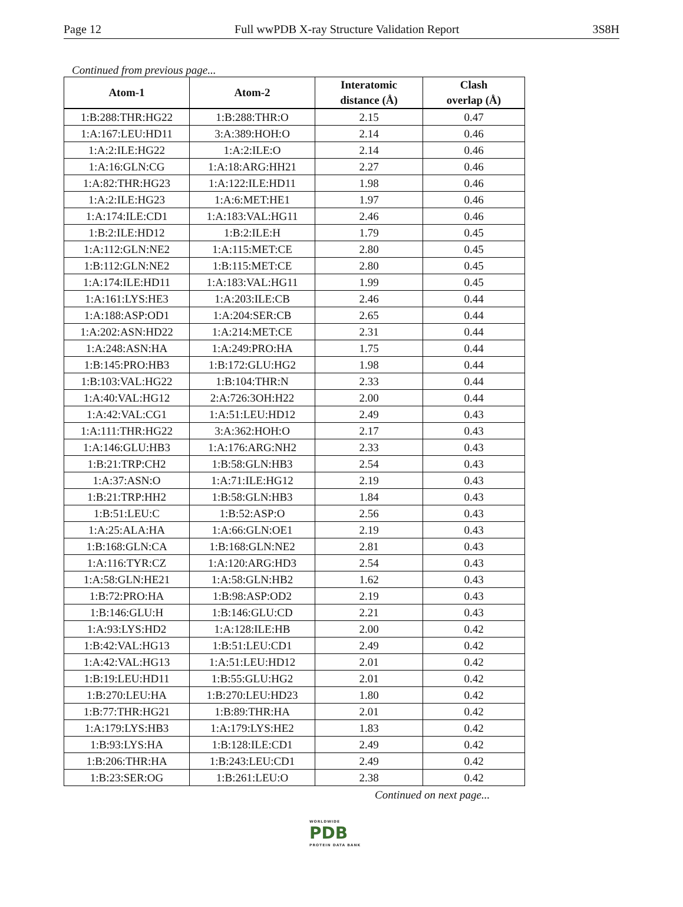Page 12 Full wwPDB X-ray Structure Validation Report 3S8H
Continued from previous page...
| Atom-1 | Atom-2 | Interatomic distance (Å) | Clash overlap (Å) |
| --- | --- | --- | --- |
| 1:B:288:THR:HG22 | 1:B:288:THR:O | 2.15 | 0.47 |
| 1:A:167:LEU:HD11 | 3:A:389:HOH:O | 2.14 | 0.46 |
| 1:A:2:ILE:HG22 | 1:A:2:ILE:O | 2.14 | 0.46 |
| 1:A:16:GLN:CG | 1:A:18:ARG:HH21 | 2.27 | 0.46 |
| 1:A:82:THR:HG23 | 1:A:122:ILE:HD11 | 1.98 | 0.46 |
| 1:A:2:ILE:HG23 | 1:A:6:MET:HE1 | 1.97 | 0.46 |
| 1:A:174:ILE:CD1 | 1:A:183:VAL:HG11 | 2.46 | 0.46 |
| 1:B:2:ILE:HD12 | 1:B:2:ILE:H | 1.79 | 0.45 |
| 1:A:112:GLN:NE2 | 1:A:115:MET:CE | 2.80 | 0.45 |
| 1:B:112:GLN:NE2 | 1:B:115:MET:CE | 2.80 | 0.45 |
| 1:A:174:ILE:HD11 | 1:A:183:VAL:HG11 | 1.99 | 0.45 |
| 1:A:161:LYS:HE3 | 1:A:203:ILE:CB | 2.46 | 0.44 |
| 1:A:188:ASP:OD1 | 1:A:204:SER:CB | 2.65 | 0.44 |
| 1:A:202:ASN:HD22 | 1:A:214:MET:CE | 2.31 | 0.44 |
| 1:A:248:ASN:HA | 1:A:249:PRO:HA | 1.75 | 0.44 |
| 1:B:145:PRO:HB3 | 1:B:172:GLU:HG2 | 1.98 | 0.44 |
| 1:B:103:VAL:HG22 | 1:B:104:THR:N | 2.33 | 0.44 |
| 1:A:40:VAL:HG12 | 2:A:726:3OH:H22 | 2.00 | 0.44 |
| 1:A:42:VAL:CG1 | 1:A:51:LEU:HD12 | 2.49 | 0.43 |
| 1:A:111:THR:HG22 | 3:A:362:HOH:O | 2.17 | 0.43 |
| 1:A:146:GLU:HB3 | 1:A:176:ARG:NH2 | 2.33 | 0.43 |
| 1:B:21:TRP:CH2 | 1:B:58:GLN:HB3 | 2.54 | 0.43 |
| 1:A:37:ASN:O | 1:A:71:ILE:HG12 | 2.19 | 0.43 |
| 1:B:21:TRP:HH2 | 1:B:58:GLN:HB3 | 1.84 | 0.43 |
| 1:B:51:LEU:C | 1:B:52:ASP:O | 2.56 | 0.43 |
| 1:A:25:ALA:HA | 1:A:66:GLN:OE1 | 2.19 | 0.43 |
| 1:B:168:GLN:CA | 1:B:168:GLN:NE2 | 2.81 | 0.43 |
| 1:A:116:TYR:CZ | 1:A:120:ARG:HD3 | 2.54 | 0.43 |
| 1:A:58:GLN:HE21 | 1:A:58:GLN:HB2 | 1.62 | 0.43 |
| 1:B:72:PRO:HA | 1:B:98:ASP:OD2 | 2.19 | 0.43 |
| 1:B:146:GLU:H | 1:B:146:GLU:CD | 2.21 | 0.43 |
| 1:A:93:LYS:HD2 | 1:A:128:ILE:HB | 2.00 | 0.42 |
| 1:B:42:VAL:HG13 | 1:B:51:LEU:CD1 | 2.49 | 0.42 |
| 1:A:42:VAL:HG13 | 1:A:51:LEU:HD12 | 2.01 | 0.42 |
| 1:B:19:LEU:HD11 | 1:B:55:GLU:HG2 | 2.01 | 0.42 |
| 1:B:270:LEU:HA | 1:B:270:LEU:HD23 | 1.80 | 0.42 |
| 1:B:77:THR:HG21 | 1:B:89:THR:HA | 2.01 | 0.42 |
| 1:A:179:LYS:HB3 | 1:A:179:LYS:HE2 | 1.83 | 0.42 |
| 1:B:93:LYS:HA | 1:B:128:ILE:CD1 | 2.49 | 0.42 |
| 1:B:206:THR:HA | 1:B:243:LEU:CD1 | 2.49 | 0.42 |
| 1:B:23:SER:OG | 1:B:261:LEU:O | 2.38 | 0.42 |
Continued on next page...
WORLDWIDE
PDB
PROTEIN DATA BANK